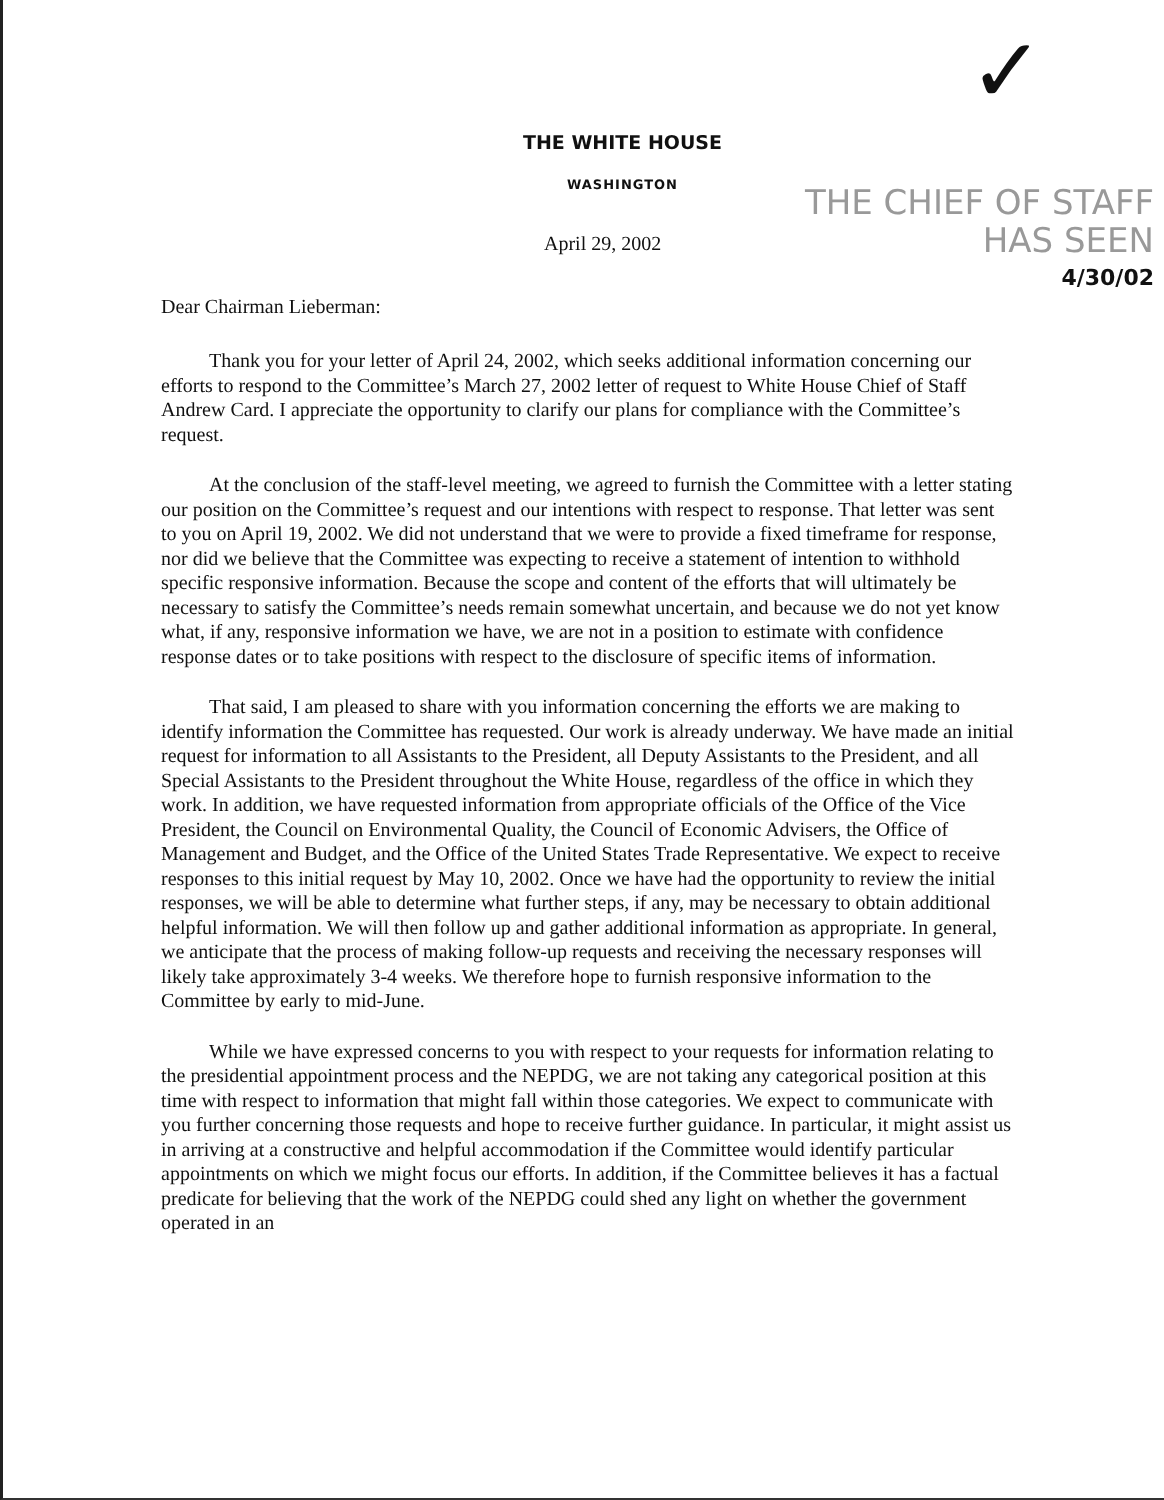✓
THE WHITE HOUSE
WASHINGTON
THE CHIEF OF STAFF
HAS SEEN
4/30/02
April 29, 2002
Dear Chairman Lieberman:
Thank you for your letter of April 24, 2002, which seeks additional information concerning our efforts to respond to the Committee’s March 27, 2002 letter of request to White House Chief of Staff Andrew Card. I appreciate the opportunity to clarify our plans for compliance with the Committee’s request.
At the conclusion of the staff-level meeting, we agreed to furnish the Committee with a letter stating our position on the Committee’s request and our intentions with respect to response. That letter was sent to you on April 19, 2002. We did not understand that we were to provide a fixed timeframe for response, nor did we believe that the Committee was expecting to receive a statement of intention to withhold specific responsive information. Because the scope and content of the efforts that will ultimately be necessary to satisfy the Committee’s needs remain somewhat uncertain, and because we do not yet know what, if any, responsive information we have, we are not in a position to estimate with confidence response dates or to take positions with respect to the disclosure of specific items of information.
That said, I am pleased to share with you information concerning the efforts we are making to identify information the Committee has requested. Our work is already underway. We have made an initial request for information to all Assistants to the President, all Deputy Assistants to the President, and all Special Assistants to the President throughout the White House, regardless of the office in which they work. In addition, we have requested information from appropriate officials of the Office of the Vice President, the Council on Environmental Quality, the Council of Economic Advisers, the Office of Management and Budget, and the Office of the United States Trade Representative. We expect to receive responses to this initial request by May 10, 2002. Once we have had the opportunity to review the initial responses, we will be able to determine what further steps, if any, may be necessary to obtain additional helpful information. We will then follow up and gather additional information as appropriate. In general, we anticipate that the process of making follow-up requests and receiving the necessary responses will likely take approximately 3-4 weeks. We therefore hope to furnish responsive information to the Committee by early to mid-June.
While we have expressed concerns to you with respect to your requests for information relating to the presidential appointment process and the NEPDG, we are not taking any categorical position at this time with respect to information that might fall within those categories. We expect to communicate with you further concerning those requests and hope to receive further guidance. In particular, it might assist us in arriving at a constructive and helpful accommodation if the Committee would identify particular appointments on which we might focus our efforts. In addition, if the Committee believes it has a factual predicate for believing that the work of the NEPDG could shed any light on whether the government operated in an